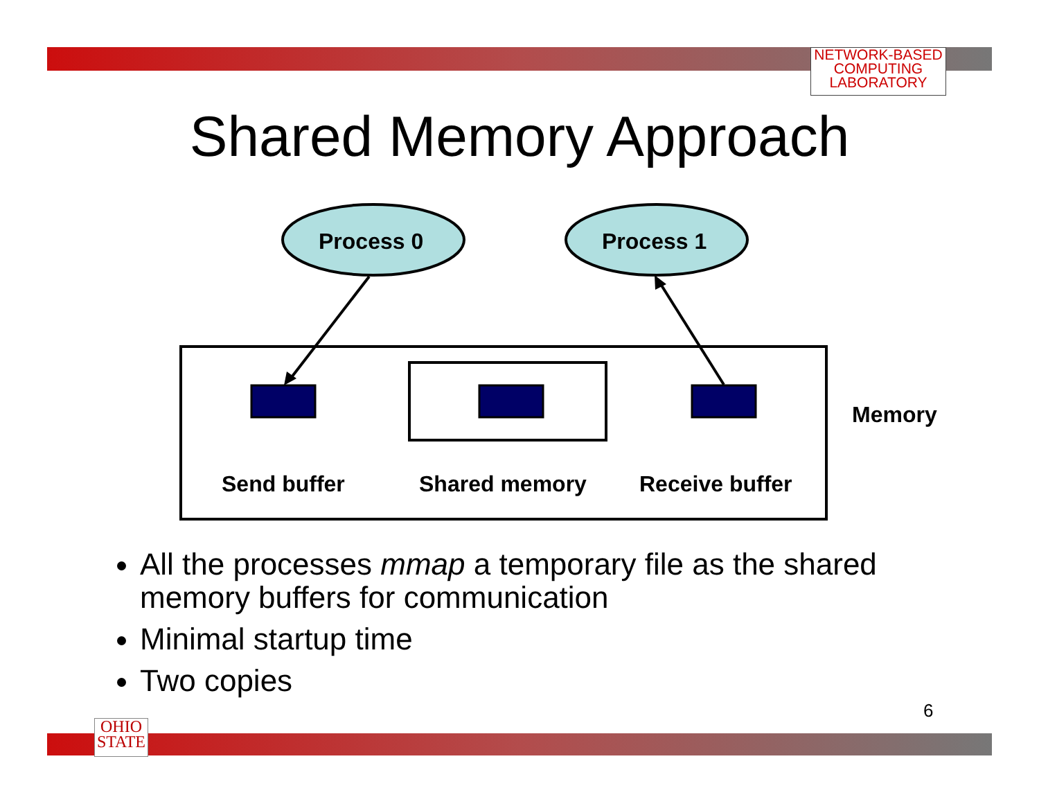NETWORK-BASED
COMPUTING
LABORATORY
Shared Memory Approach
Process 0 Process 1
Memory
Send buffer Shared memory Receive buffer
All the processes mmap a temporary file as the shared memory buffers for communication
Minimal startup time
Two copies
6
OHIO
STATE